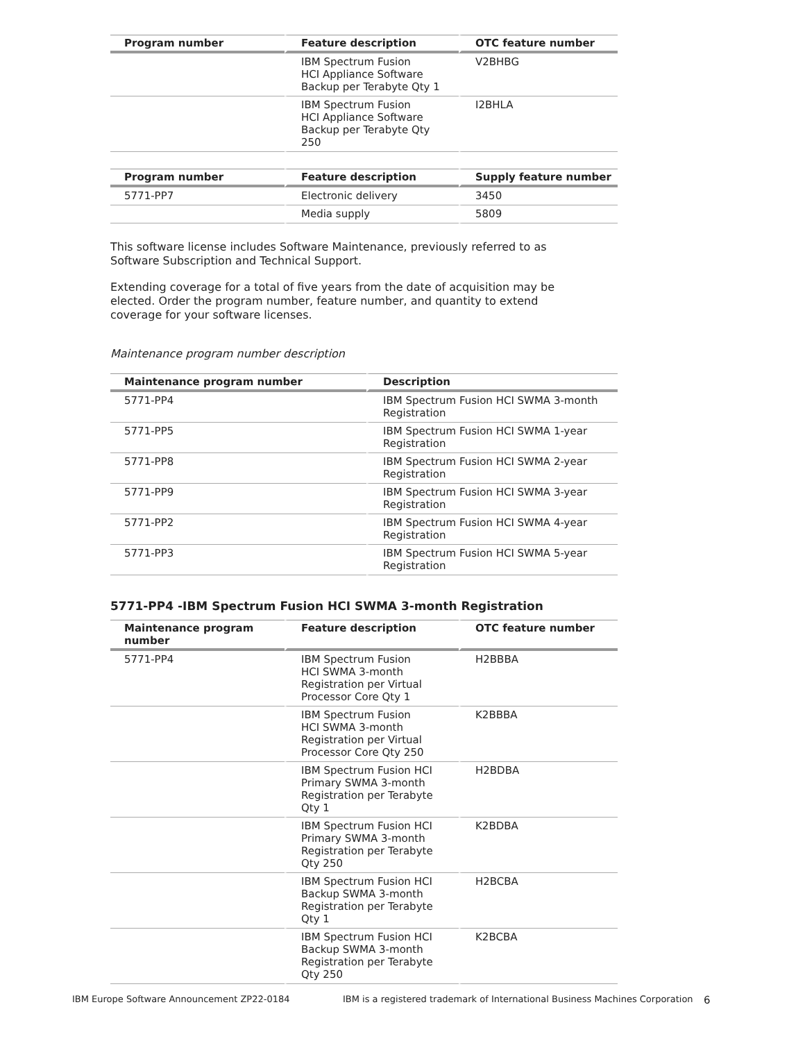| Program number | Feature description | OTC feature number |
| --- | --- | --- |
| | IBM Spectrum Fusion HCI Appliance Software Backup per Terabyte Qty 1 | V2BHBG |
| | IBM Spectrum Fusion HCI Appliance Software Backup per Terabyte Qty 250 | I2BHLA |
| Program number | Feature description | Supply feature number |
| --- | --- | --- |
| 5771-PP7 | Electronic delivery | 3450 |
| | Media supply | 5809 |
This software license includes Software Maintenance, previously referred to as Software Subscription and Technical Support.
Extending coverage for a total of five years from the date of acquisition may be elected. Order the program number, feature number, and quantity to extend coverage for your software licenses.
Maintenance program number description
| Maintenance program number | Description |
| --- | --- |
| 5771-PP4 | IBM Spectrum Fusion HCI SWMA 3-month Registration |
| 5771-PP5 | IBM Spectrum Fusion HCI SWMA 1-year Registration |
| 5771-PP8 | IBM Spectrum Fusion HCI SWMA 2-year Registration |
| 5771-PP9 | IBM Spectrum Fusion HCI SWMA 3-year Registration |
| 5771-PP2 | IBM Spectrum Fusion HCI SWMA 4-year Registration |
| 5771-PP3 | IBM Spectrum Fusion HCI SWMA 5-year Registration |
5771-PP4 -IBM Spectrum Fusion HCI SWMA 3-month Registration
| Maintenance program number | Feature description | OTC feature number |
| --- | --- | --- |
| 5771-PP4 | IBM Spectrum Fusion HCI SWMA 3-month Registration per Virtual Processor Core Qty 1 | H2BBBA |
| | IBM Spectrum Fusion HCI SWMA 3-month Registration per Virtual Processor Core Qty 250 | K2BBBA |
| | IBM Spectrum Fusion HCI Primary SWMA 3-month Registration per Terabyte Qty 1 | H2BDBA |
| | IBM Spectrum Fusion HCI Primary SWMA 3-month Registration per Terabyte Qty 250 | K2BDBA |
| | IBM Spectrum Fusion HCI Backup SWMA 3-month Registration per Terabyte Qty 1 | H2BCBA |
| | IBM Spectrum Fusion HCI Backup SWMA 3-month Registration per Terabyte Qty 250 | K2BCBA |
IBM Europe Software Announcement ZP22-0184 IBM is a registered trademark of International Business Machines Corporation 6